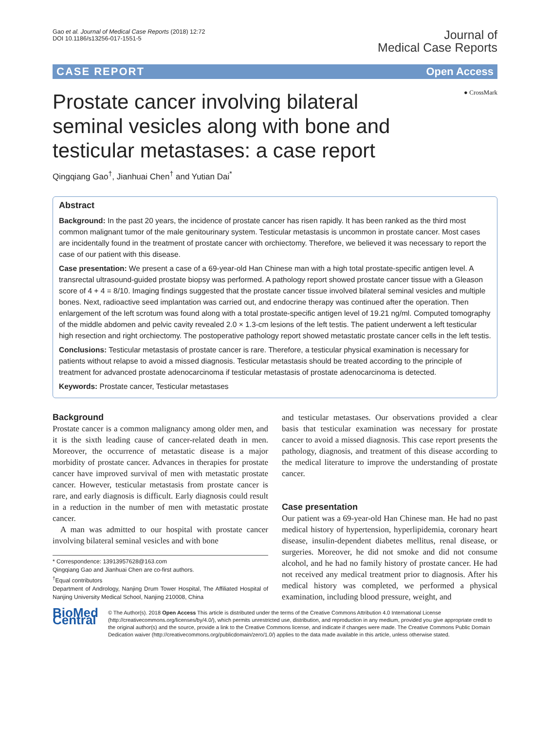Gao et al. Journal of Medical Case Reports (2018) 12:72
DOI 10.1186/s13256-017-1551-5
Journal of
Medical Case Reports
CASE REPORT Open Access
● CrossMark
Prostate cancer involving bilateral seminal vesicles along with bone and testicular metastases: a case report
Qingqiang Gao<sup>†</sup>, Jianhuai Chen<sup>†</sup> and Yutian Dai<sup>*</sup>
Abstract
Background: In the past 20 years, the incidence of prostate cancer has risen rapidly. It has been ranked as the third most common malignant tumor of the male genitourinary system. Testicular metastasis is uncommon in prostate cancer. Most cases are incidentally found in the treatment of prostate cancer with orchiectomy. Therefore, we believed it was necessary to report the case of our patient with this disease.
Case presentation: We present a case of a 69-year-old Han Chinese man with a high total prostate-specific antigen level. A transrectal ultrasound-guided prostate biopsy was performed. A pathology report showed prostate cancer tissue with a Gleason score of 4 + 4 = 8/10. Imaging findings suggested that the prostate cancer tissue involved bilateral seminal vesicles and multiple bones. Next, radioactive seed implantation was carried out, and endocrine therapy was continued after the operation. Then enlargement of the left scrotum was found along with a total prostate-specific antigen level of 19.21 ng/ml. Computed tomography of the middle abdomen and pelvic cavity revealed 2.0 × 1.3-cm lesions of the left testis. The patient underwent a left testicular high resection and right orchiectomy. The postoperative pathology report showed metastatic prostate cancer cells in the left testis.
Conclusions: Testicular metastasis of prostate cancer is rare. Therefore, a testicular physical examination is necessary for patients without relapse to avoid a missed diagnosis. Testicular metastasis should be treated according to the principle of treatment for advanced prostate adenocarcinoma if testicular metastasis of prostate adenocarcinoma is detected.
Keywords: Prostate cancer, Testicular metastases
Background
Prostate cancer is a common malignancy among older men, and it is the sixth leading cause of cancer-related death in men. Moreover, the occurrence of metastatic disease is a major morbidity of prostate cancer. Advances in therapies for prostate cancer have improved survival of men with metastatic prostate cancer. However, testicular metastasis from prostate cancer is rare, and early diagnosis is difficult. Early diagnosis could result in a reduction in the number of men with metastatic prostate cancer.
A man was admitted to our hospital with prostate cancer involving bilateral seminal vesicles and with bone
* Correspondence: 13913957628@163.com
Qingqiang Gao and Jianhuai Chen are co-first authors.
<sup>†</sup> Equal contributors
Department of Andrology, Nanjing Drum Tower Hospital, The Affiliated Hospital of Nanjing University Medical School, Nanjing 210008, China
and testicular metastases. Our observations provided a clear basis that testicular examination was necessary for prostate cancer to avoid a missed diagnosis. This case report presents the pathology, diagnosis, and treatment of this disease according to the medical literature to improve the understanding of prostate cancer.
Case presentation
Our patient was a 69-year-old Han Chinese man. He had no past medical history of hypertension, hyperlipidemia, coronary heart disease, insulin-dependent diabetes mellitus, renal disease, or surgeries. Moreover, he did not smoke and did not consume alcohol, and he had no family history of prostate cancer. He had not received any medical treatment prior to diagnosis. After his medical history was completed, we performed a physical examination, including blood pressure, weight, and
BioMed Central
© The Author(s). 2018 Open Access This article is distributed under the terms of the Creative Commons Attribution 4.0 International License (http://creativecommons.org/licenses/by/4.0/), which permits unrestricted use, distribution, and reproduction in any medium, provided you give appropriate credit to the original author(s) and the source, provide a link to the Creative Commons license, and indicate if changes were made. The Creative Commons Public Domain Dedication waiver (http://creativecommons.org/publicdomain/zero/1.0/) applies to the data made available in this article, unless otherwise stated.